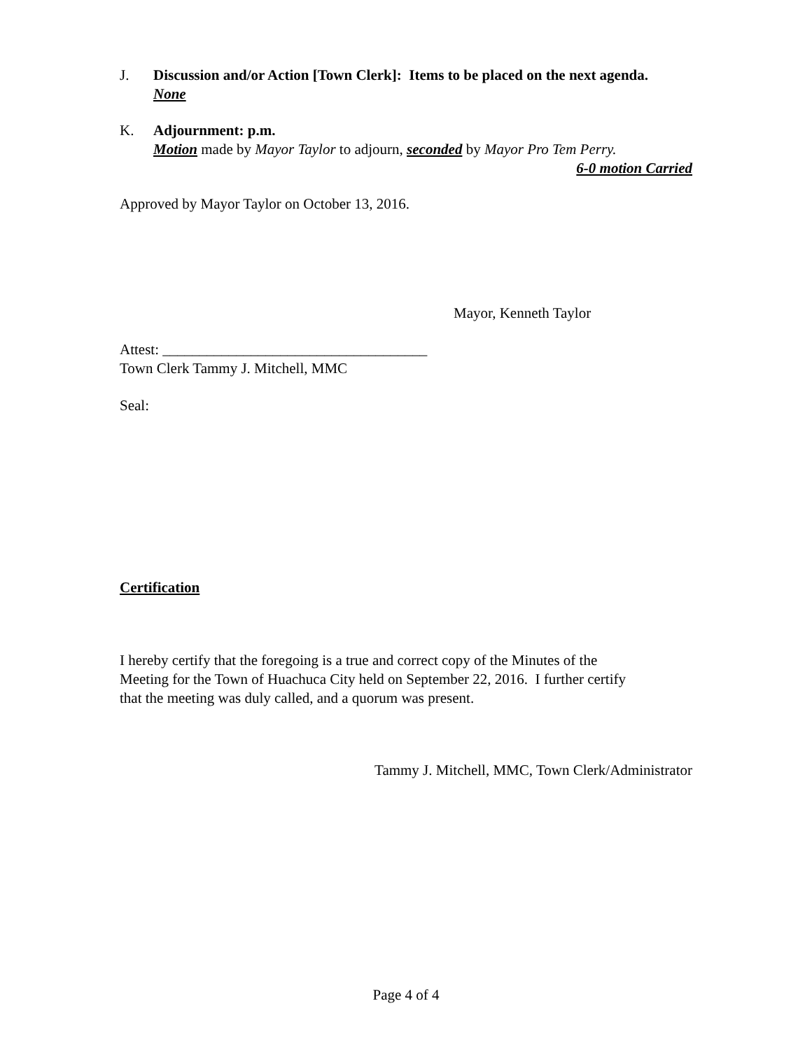J. Discussion and/or Action [Town Clerk]: Items to be placed on the next agenda.
None
K. Adjournment: p.m.
Motion made by Mayor Taylor to adjourn, seconded by Mayor Pro Tem Perry.
6-0 motion Carried
Approved by Mayor Taylor on October 13, 2016.
Mayor, Kenneth Taylor
Attest: ____________________________________
Town Clerk Tammy J. Mitchell, MMC
Seal:
Certification
I hereby certify that the foregoing is a true and correct copy of the Minutes of the
Meeting for the Town of Huachuca City held on September 22, 2016. I further certify
that the meeting was duly called, and a quorum was present.
Tammy J. Mitchell, MMC, Town Clerk/Administrator
Page 4 of 4